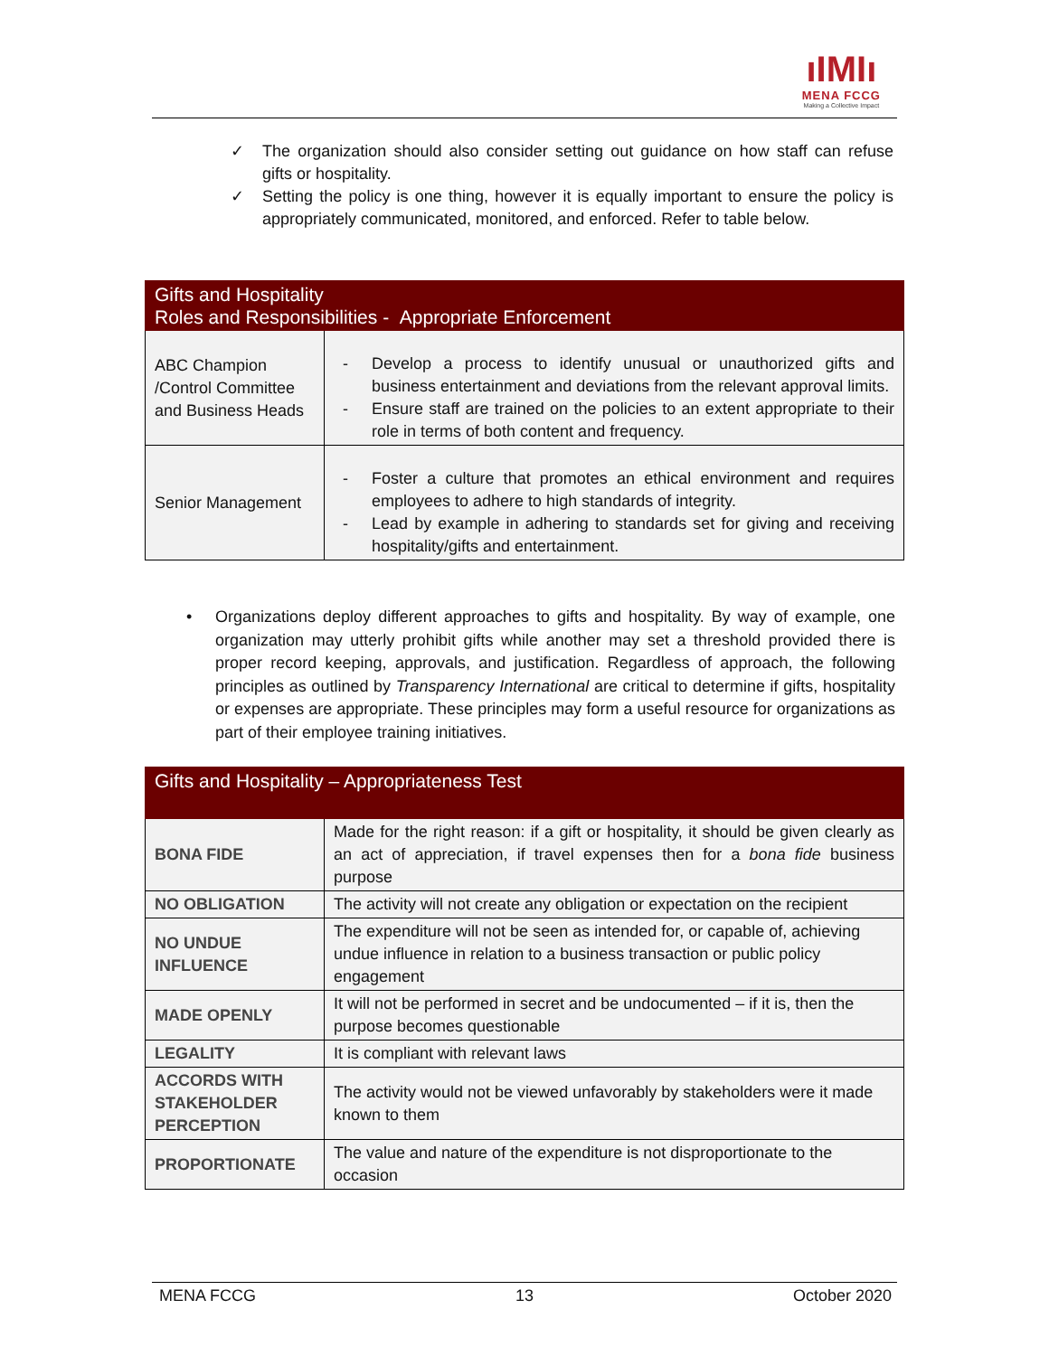ıIMIı
MENA FCCG
Making a Collective Impact
✓ The organization should also consider setting out guidance on how staff can refuse gifts or hospitality.
✓ Setting the policy is one thing, however it is equally important to ensure the policy is appropriately communicated, monitored, and enforced. Refer to table below.
| Gifts and Hospitality Roles and Responsibilities - Appropriate Enforcement | |
| --- | --- |
| ABC Champion /Control Committee and Business Heads | - Develop a process to identify unusual or unauthorized gifts and business entertainment and deviations from the relevant approval limits. - Ensure staff are trained on the policies to an extent appropriate to their role in terms of both content and frequency. |
| Senior Management | - Foster a culture that promotes an ethical environment and requires employees to adhere to high standards of integrity. - Lead by example in adhering to standards set for giving and receiving hospitality/gifts and entertainment. |
• Organizations deploy different approaches to gifts and hospitality. By way of example, one organization may utterly prohibit gifts while another may set a threshold provided there is proper record keeping, approvals, and justification. Regardless of approach, the following principles as outlined by Transparency International are critical to determine if gifts, hospitality or expenses are appropriate. These principles may form a useful resource for organizations as part of their employee training initiatives.
| Gifts and Hospitality – Appropriateness Test | |
| --- | --- |
| BONA FIDE | Made for the right reason: if a gift or hospitality, it should be given clearly as an act of appreciation, if travel expenses then for a bona fide business purpose |
| NO OBLIGATION | The activity will not create any obligation or expectation on the recipient |
| NO UNDUE INFLUENCE | The expenditure will not be seen as intended for, or capable of, achieving undue influence in relation to a business transaction or public policy engagement |
| MADE OPENLY | It will not be performed in secret and be undocumented – if it is, then the purpose becomes questionable |
| LEGALITY | It is compliant with relevant laws |
| ACCORDS WITH STAKEHOLDER PERCEPTION | The activity would not be viewed unfavorably by stakeholders were it made known to them |
| PROPORTIONATE | The value and nature of the expenditure is not disproportionate to the occasion |
MENA FCCG 13 October 2020